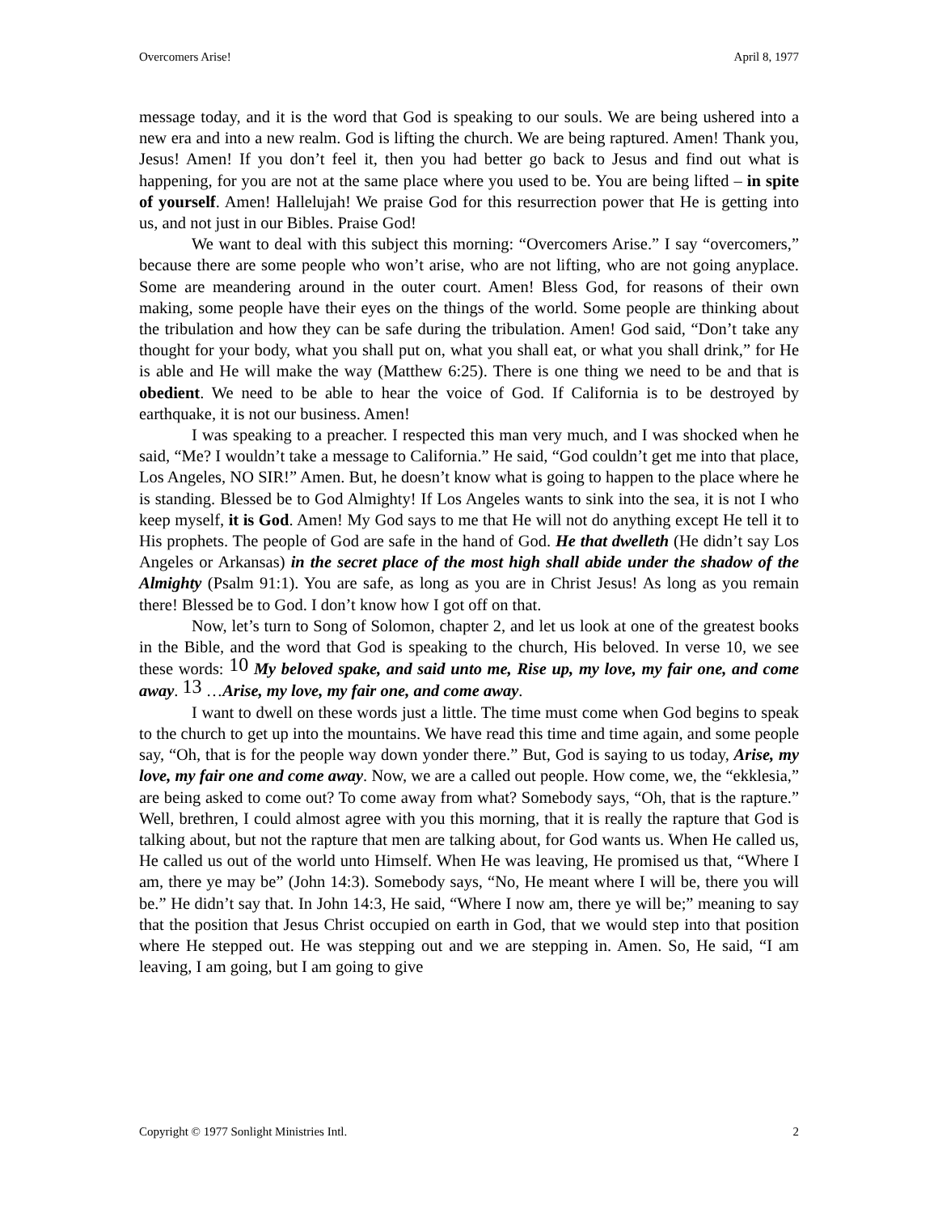Overcomers Arise! April 8, 1977
message today, and it is the word that God is speaking to our souls. We are being ushered into a new era and into a new realm. God is lifting the church. We are being raptured. Amen! Thank you, Jesus! Amen! If you don’t feel it, then you had better go back to Jesus and find out what is happening, for you are not at the same place where you used to be. You are being lifted – in spite of yourself. Amen! Hallelujah! We praise God for this resurrection power that He is getting into us, and not just in our Bibles. Praise God!
We want to deal with this subject this morning: “Overcomers Arise.” I say “overcomers,” because there are some people who won’t arise, who are not lifting, who are not going anyplace. Some are meandering around in the outer court. Amen! Bless God, for reasons of their own making, some people have their eyes on the things of the world. Some people are thinking about the tribulation and how they can be safe during the tribulation. Amen! God said, “Don’t take any thought for your body, what you shall put on, what you shall eat, or what you shall drink,” for He is able and He will make the way (Matthew 6:25). There is one thing we need to be and that is obedient. We need to be able to hear the voice of God. If California is to be destroyed by earthquake, it is not our business. Amen!
I was speaking to a preacher. I respected this man very much, and I was shocked when he said, “Me? I wouldn’t take a message to California.” He said, “God couldn’t get me into that place, Los Angeles, NO SIR!” Amen. But, he doesn’t know what is going to happen to the place where he is standing. Blessed be to God Almighty! If Los Angeles wants to sink into the sea, it is not I who keep myself, it is God. Amen! My God says to me that He will not do anything except He tell it to His prophets. The people of God are safe in the hand of God. He that dwelleth (He didn’t say Los Angeles or Arkansas) in the secret place of the most high shall abide under the shadow of the Almighty (Psalm 91:1). You are safe, as long as you are in Christ Jesus! As long as you remain there! Blessed be to God. I don’t know how I got off on that.
Now, let’s turn to Song of Solomon, chapter 2, and let us look at one of the greatest books in the Bible, and the word that God is speaking to the church, His beloved. In verse 10, we see these words: <sup>10</sup> My beloved spake, and said unto me, Rise up, my love, my fair one, and come away. <sup>13</sup> …Arise, my love, my fair one, and come away.
I want to dwell on these words just a little. The time must come when God begins to speak to the church to get up into the mountains. We have read this time and time again, and some people say, “Oh, that is for the people way down yonder there.” But, God is saying to us today, Arise, my love, my fair one and come away. Now, we are a called out people. How come, we, the “ekklesia,” are being asked to come out? To come away from what? Somebody says, “Oh, that is the rapture.” Well, brethren, I could almost agree with you this morning, that it is really the rapture that God is talking about, but not the rapture that men are talking about, for God wants us. When He called us, He called us out of the world unto Himself. When He was leaving, He promised us that, “Where I am, there ye may be” (John 14:3). Somebody says, “No, He meant where I will be, there you will be.” He didn’t say that. In John 14:3, He said, “Where I now am, there ye will be;” meaning to say that the position that Jesus Christ occupied on earth in God, that we would step into that position where He stepped out. He was stepping out and we are stepping in. Amen. So, He said, “I am leaving, I am going, but I am going to give
Copyright © 1977 Sonlight Ministries Intl. 2